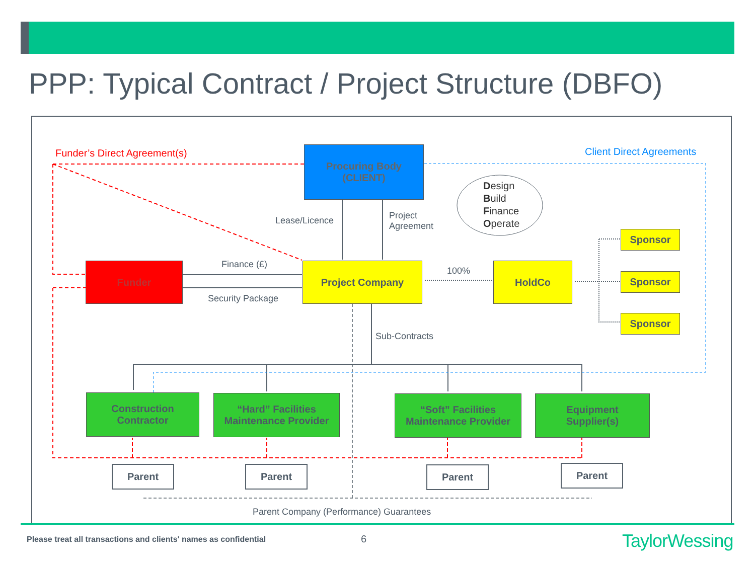PPP: Typical Contract / Project Structure (DBFO)
Procuring Body
(CLIENT)
Funder Project Company HoldCo
Sponsor
Sponsor
Sponsor
Construction
Contractor
“Hard” Facilities
Maintenance Provider
“Soft” Facilities
Maintenance Provider
Equipment
Supplier(s)
Parent Parent Parent Parent
Funder’s Direct Agreement(s) Client Direct Agreements
Lease/Licence
Project
Agreement
Design
Build
Finance
Operate
Finance (£)
Security Package
100%
Sub-Contracts
Parent Company (Performance) Guarantees
Please treat all transactions and clients' names as confidential
6 TaylorWessing